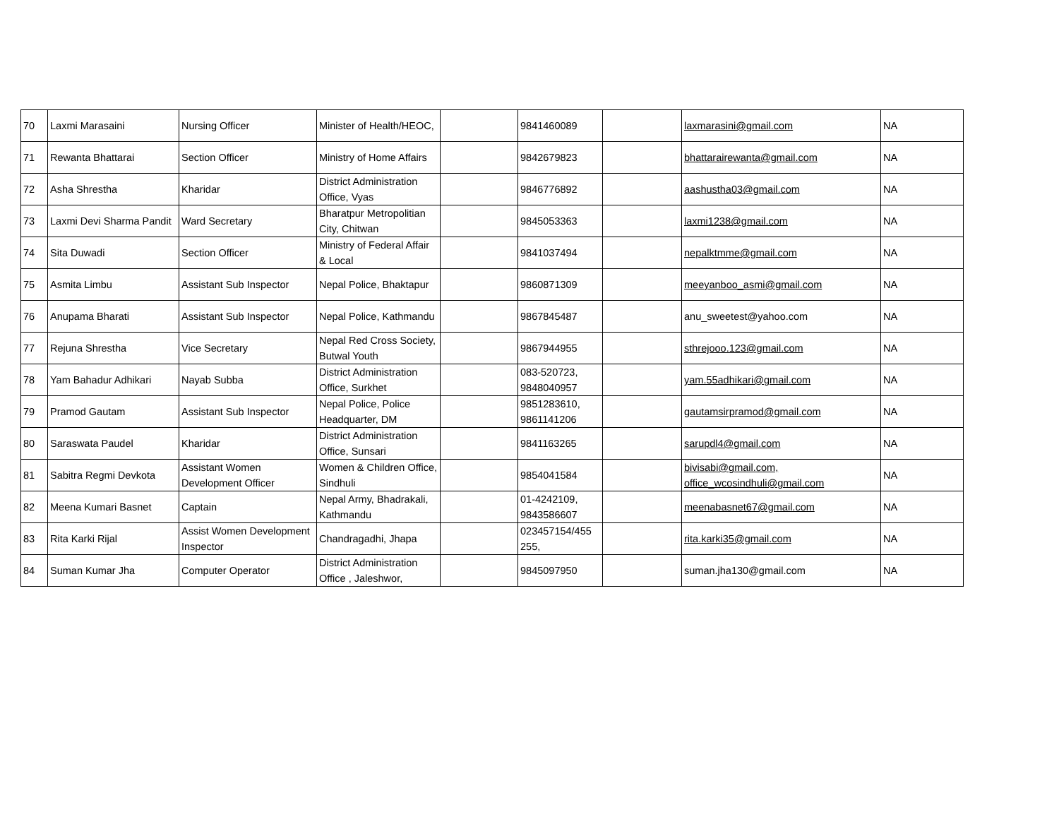| 70 | Laxmi Marasaini | Nursing Officer | Minister of Health/HEOC, | | 9841460089 | | laxmarasini@gmail.com | NA |
| 71 | Rewanta Bhattarai | Section Officer | Ministry of Home Affairs | | 9842679823 | | bhattarairewanta@gmail.com | NA |
| 72 | Asha Shrestha | Kharidar | District Administration Office, Vyas | | 9846776892 | | aashustha03@gmail.com | NA |
| 73 | Laxmi Devi Sharma Pandit | Ward Secretary | Bharatpur Metropolitian City, Chitwan | | 9845053363 | | laxmi1238@gmail.com | NA |
| 74 | Sita Duwadi | Section Officer | Ministry of Federal Affair & Local | | 9841037494 | | nepalktmme@gmail.com | NA |
| 75 | Asmita Limbu | Assistant Sub Inspector | Nepal Police, Bhaktapur | | 9860871309 | | meeyanboo_asmi@gmail.com | NA |
| 76 | Anupama Bharati | Assistant Sub Inspector | Nepal Police, Kathmandu | | 9867845487 | | anu_sweetest@yahoo.com | NA |
| 77 | Rejuna Shrestha | Vice Secretary | Nepal Red Cross Society, Butwal Youth | | 9867944955 | | sthrejooo.123@gmail.com | NA |
| 78 | Yam Bahadur Adhikari | Nayab Subba | District Administration Office, Surkhet | | 083-520723, 9848040957 | | yam.55adhikari@gmail.com | NA |
| 79 | Pramod Gautam | Assistant Sub Inspector | Nepal Police, Police Headquarter, DM | | 9851283610, 9861141206 | | gautamsirpramod@gmail.com | NA |
| 80 | Saraswata Paudel | Kharidar | District Administration Office, Sunsari | | 9841163265 | | sarupdl4@gmail.com | NA |
| 81 | Sabitra Regmi Devkota | Assistant Women Development Officer | Women & Children Office, Sindhuli | | 9854041584 | | bivisabi@gmail.com, office_wcosindhuli@gmail.com | NA |
| 82 | Meena Kumari Basnet | Captain | Nepal Army, Bhadrakali, Kathmandu | | 01-4242109, 9843586607 | | meenabasnet67@gmail.com | NA |
| 83 | Rita Karki Rijal | Assist Women Development Inspector | Chandragadhi, Jhapa | | 023457154/455 255, | | rita.karki35@gmail.com | NA |
| 84 | Suman Kumar Jha | Computer Operator | District Administration Office , Jaleshwor, | | 9845097950 | | suman.jha130@gmail.com | NA |